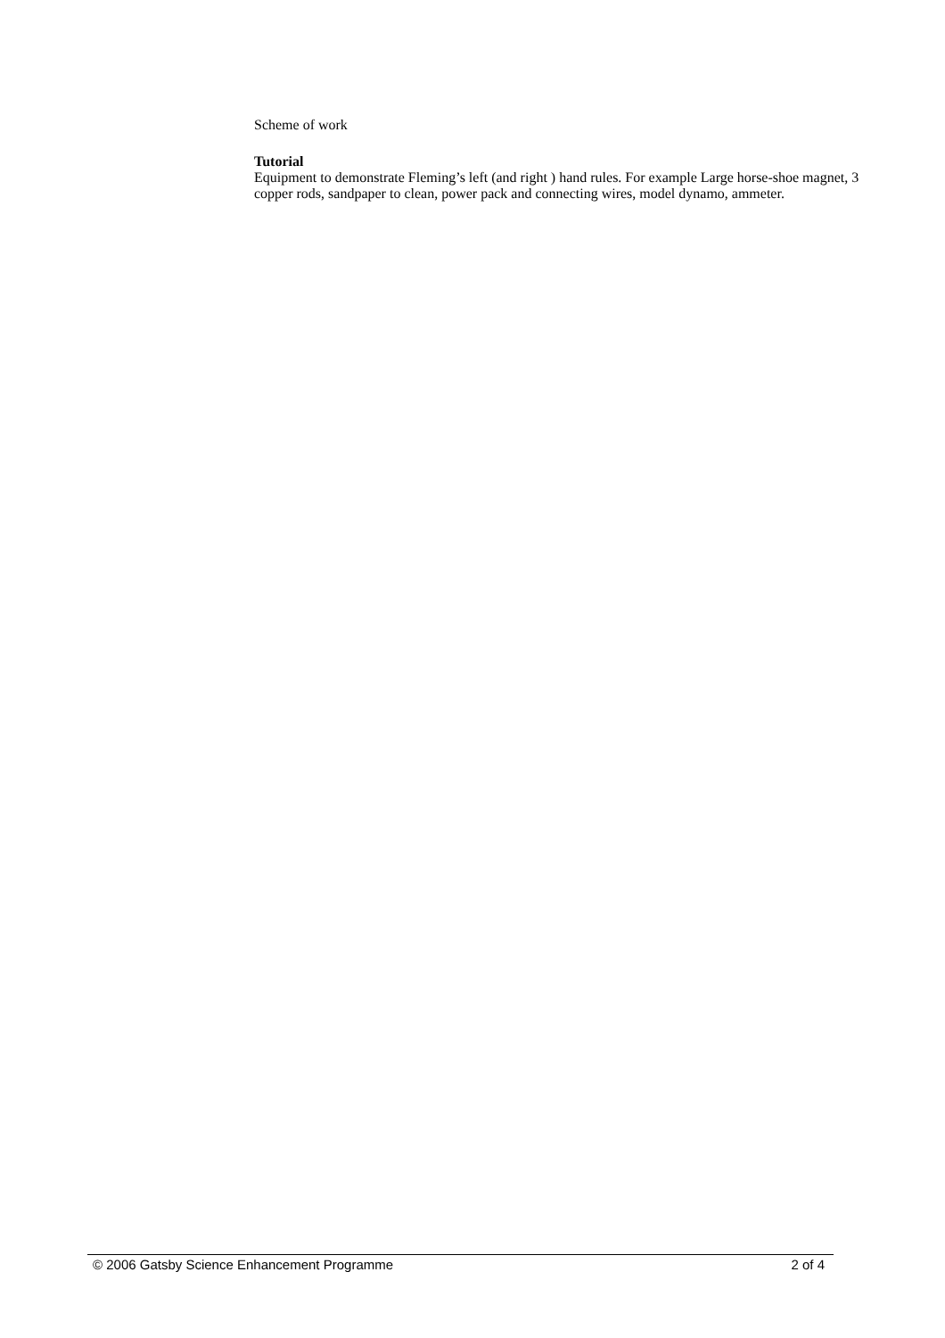Scheme of work
Tutorial
Equipment to demonstrate Fleming’s left (and right ) hand rules. For example Large horse-shoe magnet, 3 copper rods, sandpaper to clean, power pack and connecting wires, model dynamo, ammeter.
© 2006 Gatsby Science Enhancement Programme 2 of 4